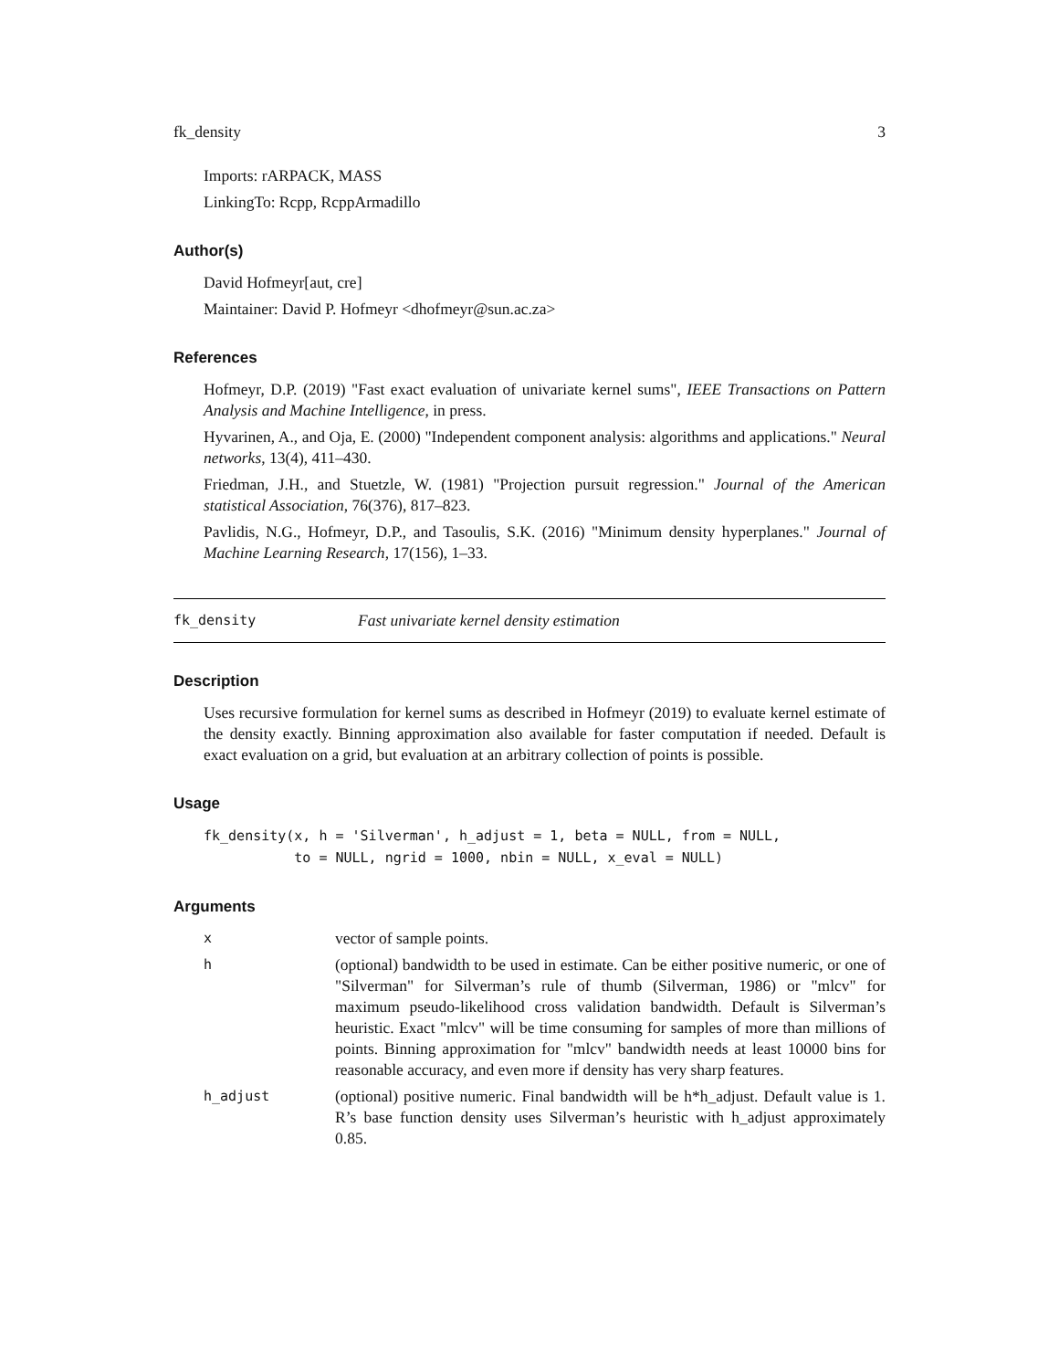fk_density 3
Imports: rARPACK, MASS
LinkingTo: Rcpp, RcppArmadillo
Author(s)
David Hofmeyr[aut, cre]
Maintainer: David P. Hofmeyr <dhofmeyr@sun.ac.za>
References
Hofmeyr, D.P. (2019) "Fast exact evaluation of univariate kernel sums", IEEE Transactions on Pattern Analysis and Machine Intelligence, in press.
Hyvarinen, A., and Oja, E. (2000) "Independent component analysis: algorithms and applications." Neural networks, 13(4), 411–430.
Friedman, J.H., and Stuetzle, W. (1981) "Projection pursuit regression." Journal of the American statistical Association, 76(376), 817–823.
Pavlidis, N.G., Hofmeyr, D.P., and Tasoulis, S.K. (2016) "Minimum density hyperplanes." Journal of Machine Learning Research, 17(156), 1–33.
fk_density Fast univariate kernel density estimation
Description
Uses recursive formulation for kernel sums as described in Hofmeyr (2019) to evaluate kernel estimate of the density exactly. Binning approximation also available for faster computation if needed. Default is exact evaluation on a grid, but evaluation at an arbitrary collection of points is possible.
Usage
fk_density(x, h = 'Silverman', h_adjust = 1, beta = NULL, from = NULL,
           to = NULL, ngrid = 1000, nbin = NULL, x_eval = NULL)
Arguments
| x | vector of sample points. |
| h | (optional) bandwidth to be used in estimate. Can be either positive numeric, or one of "Silverman" for Silverman’s rule of thumb (Silverman, 1986) or "mlcv" for maximum pseudo-likelihood cross validation bandwidth. Default is Silverman’s heuristic. Exact "mlcv" will be time consuming for samples of more than millions of points. Binning approximation for "mlcv" bandwidth needs at least 10000 bins for reasonable accuracy, and even more if density has very sharp features. |
| h_adjust | (optional) positive numeric. Final bandwidth will be h*h_adjust. Default value is 1. R’s base function density uses Silverman’s heuristic with h_adjust approximately 0.85. |